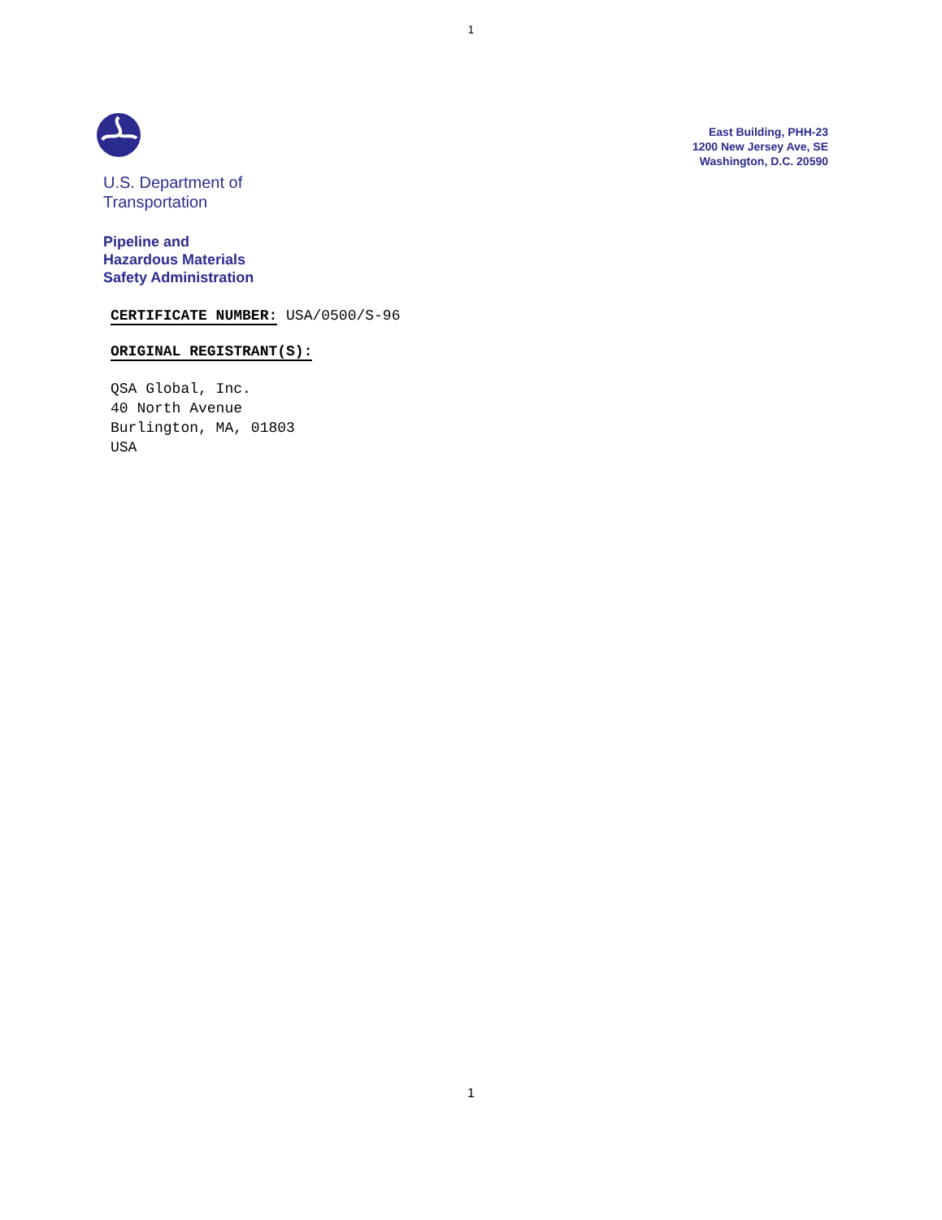1
U.S. Department of
Transportation
Pipeline and
Hazardous Materials
Safety Administration
East Building, PHH-23
1200 New Jersey Ave, SE
Washington, D.C. 20590
CERTIFICATE NUMBER: USA/0500/S-96
ORIGINAL REGISTRANT(S):
QSA Global, Inc.
40 North Avenue
Burlington, MA, 01803
USA
1